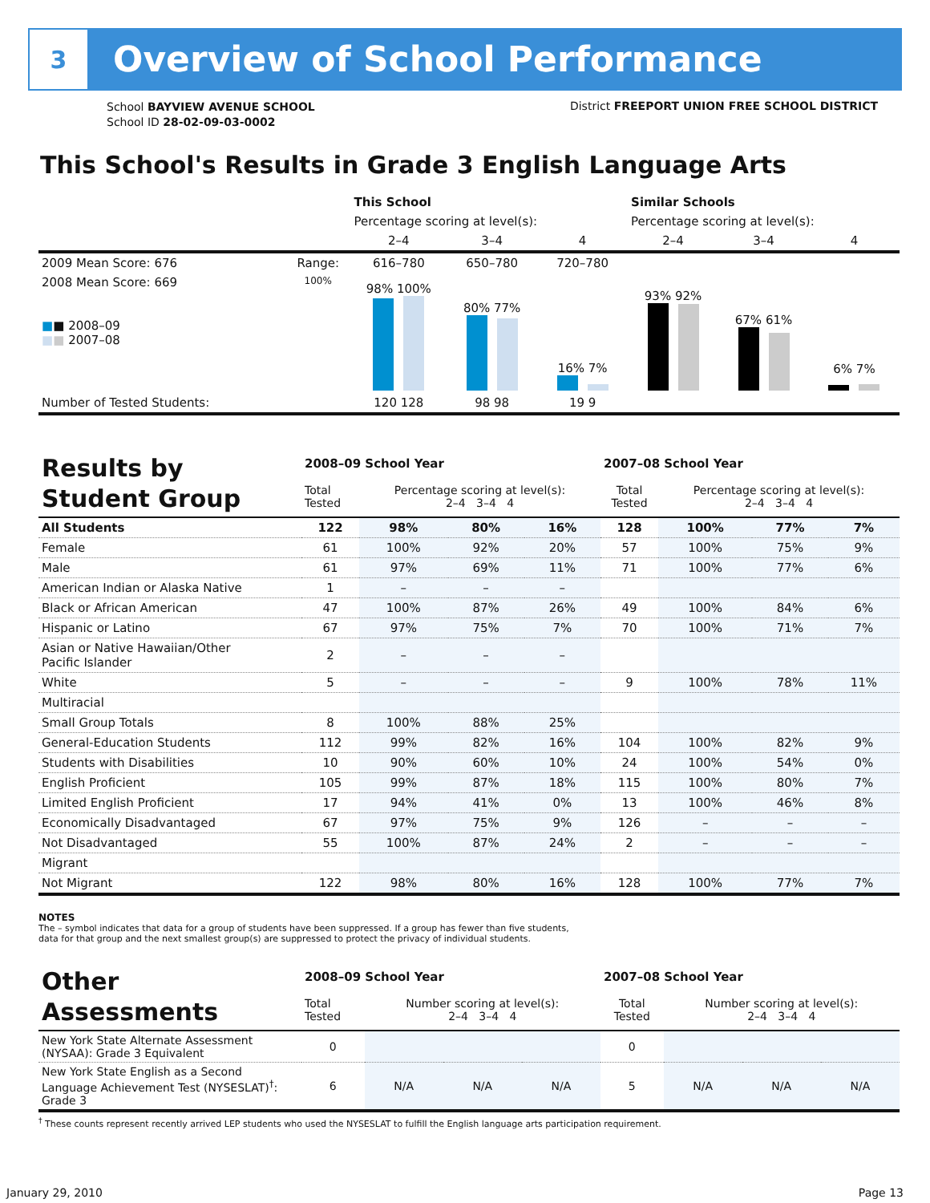3
Overview of School Performance
School BAYVIEW AVENUE SCHOOL
School ID 28-02-09-03-0002
District FREEPORT UNION FREE SCHOOL DISTRICT
This School's Results in Grade 3 English Language Arts
| | | This School | | | Similar Schools | | |
| | | Percentage scoring at level(s): | | | Percentage scoring at level(s): | | |
| | | 2–4 | 3–4 | 4 | 2–4 | 3–4 | 4 |
| 2009 Mean Score: 676 | Range: | 616–780 | 650–780 | 720–780 | | | |
| 2008 Mean Score: 669 ■ ■ 2008–09 ■ ■ 2007–08 | 100% | 98% 100% | 80% 77% | 16% 7% | 93% 92% | 67% 61% | 6% 7% |
| Number of Tested Students: | | 120 128 | 98 98 | 19 9 | | | |
| Results by Student Group | 2008–09 School Year | | | | 2007–08 School Year | | | |
| | Total Tested | Percentage scoring at level(s): 2–4 3–4 4 | | | Total Tested | Percentage scoring at level(s): 2–4 3–4 4 | | |
| All Students | 122 | 98% | 80% | 16% | 128 | 100% | 77% | 7% |
| Female | 61 | 100% | 92% | 20% | 57 | 100% | 75% | 9% |
| Male | 61 | 97% | 69% | 11% | 71 | 100% | 77% | 6% |
| American Indian or Alaska Native | 1 | – | – | – | | | | |
| Black or African American | 47 | 100% | 87% | 26% | 49 | 100% | 84% | 6% |
| Hispanic or Latino | 67 | 97% | 75% | 7% | 70 | 100% | 71% | 7% |
| Asian or Native Hawaiian/Other Pacific Islander | 2 | – | – | – | | | | |
| White | 5 | – | – | – | 9 | 100% | 78% | 11% |
| Multiracial | | | | | | | | |
| Small Group Totals | 8 | 100% | 88% | 25% | | | | |
| General-Education Students | 112 | 99% | 82% | 16% | 104 | 100% | 82% | 9% |
| Students with Disabilities | 10 | 90% | 60% | 10% | 24 | 100% | 54% | 0% |
| English Proficient | 105 | 99% | 87% | 18% | 115 | 100% | 80% | 7% |
| Limited English Proficient | 17 | 94% | 41% | 0% | 13 | 100% | 46% | 8% |
| Economically Disadvantaged | 67 | 97% | 75% | 9% | 126 | – | – | – |
| Not Disadvantaged | 55 | 100% | 87% | 24% | 2 | – | – | – |
| Migrant | | | | | | | | |
| Not Migrant | 122 | 98% | 80% | 16% | 128 | 100% | 77% | 7% |
NOTES
The – symbol indicates that data for a group of students have been suppressed. If a group has fewer than five students,
data for that group and the next smallest group(s) are suppressed to protect the privacy of individual students.
| Other Assessments | 2008–09 School Year | | | | 2007–08 School Year | | | |
| | Total Tested | Number scoring at level(s): 2–4 3–4 4 | | | Total Tested | Number scoring at level(s): 2–4 3–4 4 | | |
| New York State Alternate Assessment (NYSAA): Grade 3 Equivalent | 0 | | | | 0 | | | |
| New York State English as a Second Language Achievement Test (NYSESLAT)<sup>†</sup>: Grade 3 | 6 | N/A | N/A | N/A | 5 | N/A | N/A | N/A |
<sup>†</sup> These counts represent recently arrived LEP students who used the NYSESLAT to fulfill the English language arts participation requirement.
January 29, 2010 Page 13